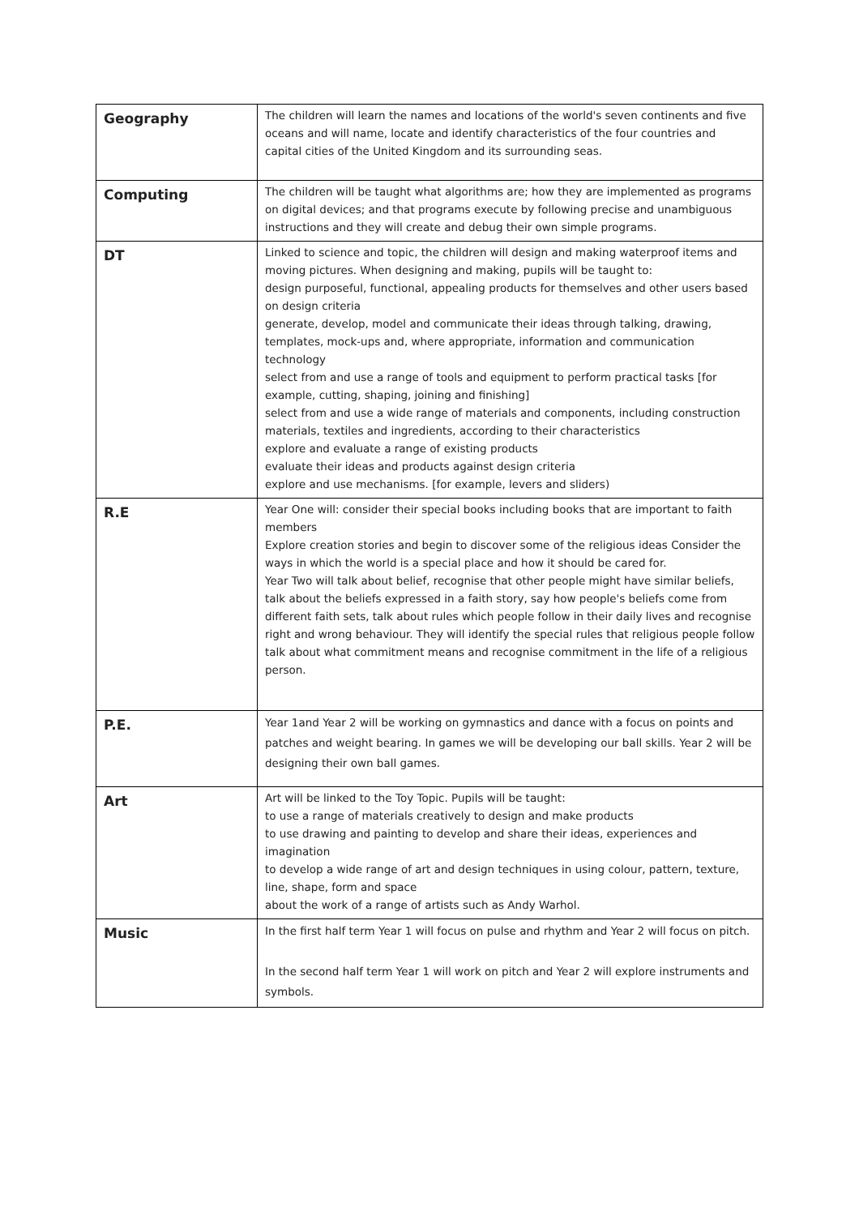| Geography | The children will learn the names and locations of the world's seven continents and five oceans and will name, locate and identify characteristics of the four countries and capital cities of the United Kingdom and its surrounding seas. |
| Computing | The children will be taught what algorithms are; how they are implemented as programs on digital devices; and that programs execute by following precise and unambiguous instructions and they will create and debug their own simple programs. |
| DT | Linked to science and topic, the children will design and making waterproof items and moving pictures. When designing and making, pupils will be taught to: design purposeful, functional, appealing products for themselves and other users based on design criteria generate, develop, model and communicate their ideas through talking, drawing, templates, mock-ups and, where appropriate, information and communication technology select from and use a range of tools and equipment to perform practical tasks [for example, cutting, shaping, joining and finishing] select from and use a wide range of materials and components, including construction materials, textiles and ingredients, according to their characteristics explore and evaluate a range of existing products evaluate their ideas and products against design criteria explore and use mechanisms. [for example, levers and sliders) |
| R.E | Year One will: consider their special books including books that are important to faith members Explore creation stories and begin to discover some of the religious ideas Consider the ways in which the world is a special place and how it should be cared for. Year Two will talk about belief, recognise that other people might have similar beliefs, talk about the beliefs expressed in a faith story, say how people's beliefs come from different faith sets, talk about rules which people follow in their daily lives and recognise right and wrong behaviour. They will identify the special rules that religious people follow talk about what commitment means and recognise commitment in the life of a religious person. |
| P.E. | Year 1and Year 2 will be working on gymnastics and dance with a focus on points and patches and weight bearing. In games we will be developing our ball skills. Year 2 will be designing their own ball games. |
| Art | Art will be linked to the Toy Topic. Pupils will be taught: to use a range of materials creatively to design and make products to use drawing and painting to develop and share their ideas, experiences and imagination to develop a wide range of art and design techniques in using colour, pattern, texture, line, shape, form and space about the work of a range of artists such as Andy Warhol. |
| Music | In the first half term Year 1 will focus on pulse and rhythm and Year 2 will focus on pitch. In the second half term Year 1 will work on pitch and Year 2 will explore instruments and symbols. |